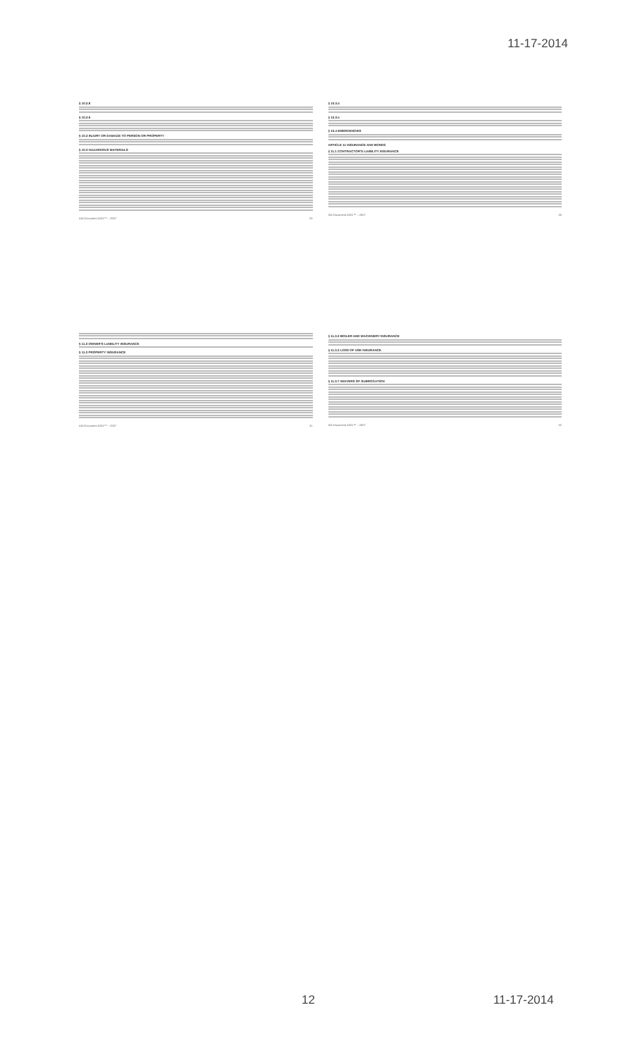11-17-2014
§ 10.2.8
§ 10.2.9
§ 10.3 INJURY OR DAMAGE TO PERSON OR PROPERTY
§ 10.3 HAZARDOUS MATERIALS
AIA Document A201™ – 2007 29
§ 10.3.4
§ 10.3.5
§ 10.4 EMERGENCIES
ARTICLE 11 INSURANCE AND BONDS
§ 11.1 CONTRACTOR'S LIABILITY INSURANCE
AIA Document A201™ – 2007 30
§ 11.2 OWNER'S LIABILITY INSURANCE
§ 11.3 PROPERTY INSURANCE
AIA Document A201™ – 2007 31
§ 11.3.2 BOILER AND MACHINERY INSURANCE
§ 11.3.3 LOSS OF USE INSURANCE
§ 11.3.7 WAIVERS OF SUBROGATION
AIA Document A201™ – 2007 32
12 11-17-2014